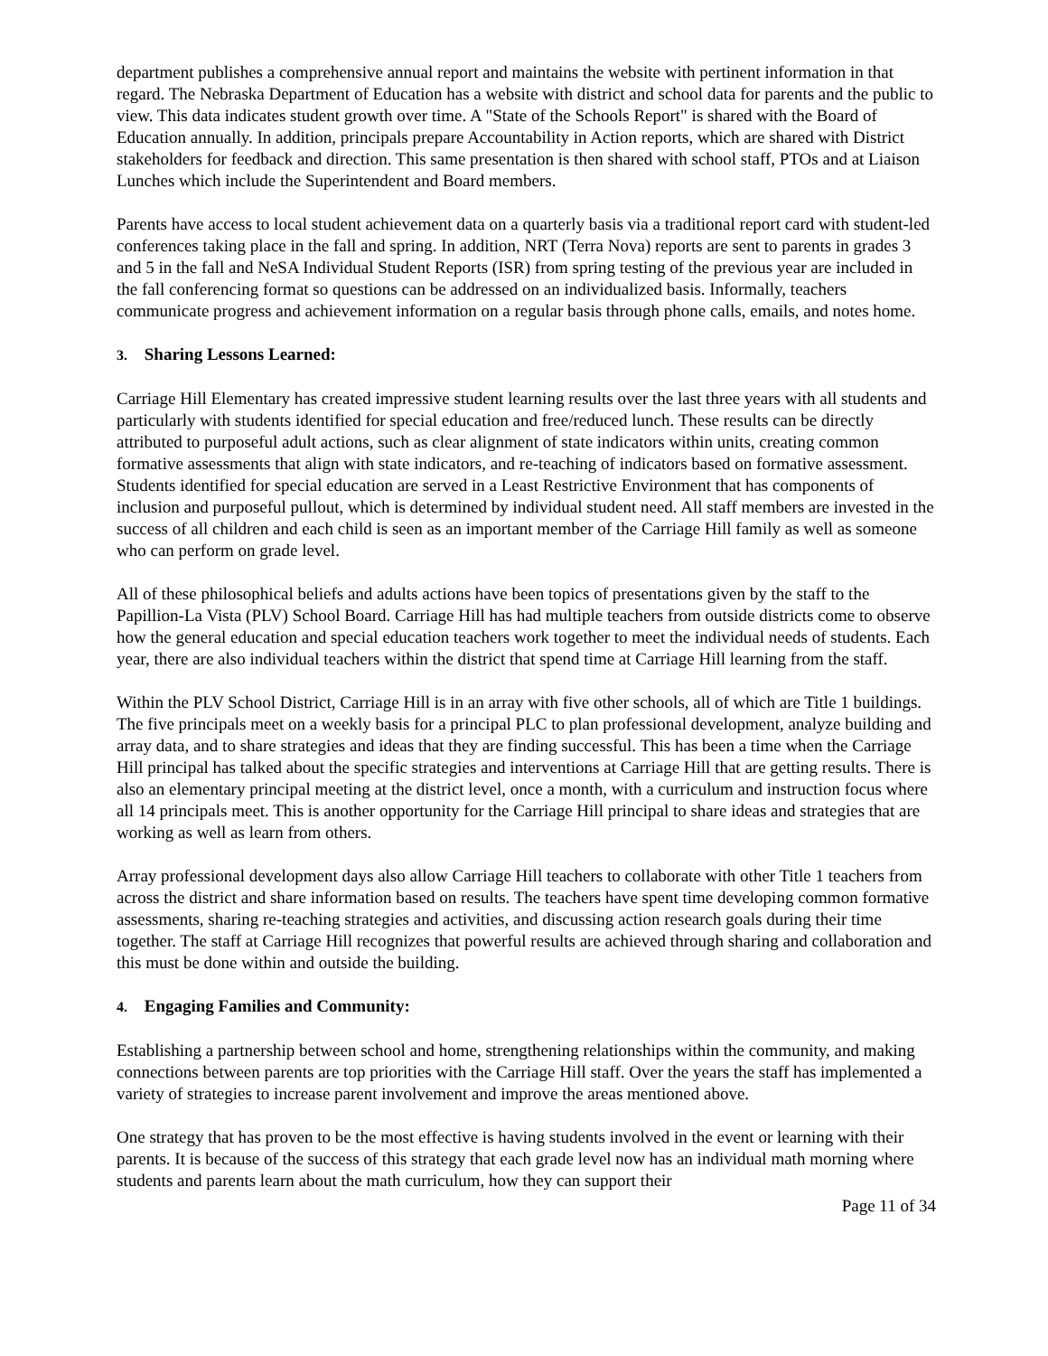department publishes a comprehensive annual report and maintains the website with pertinent information in that regard. The Nebraska Department of Education has a website with district and school data for parents and the public to view. This data indicates student growth over time. A "State of the Schools Report" is shared with the Board of Education annually. In addition, principals prepare Accountability in Action reports, which are shared with District stakeholders for feedback and direction. This same presentation is then shared with school staff, PTOs and at Liaison Lunches which include the Superintendent and Board members.
Parents have access to local student achievement data on a quarterly basis via a traditional report card with student-led conferences taking place in the fall and spring. In addition, NRT (Terra Nova) reports are sent to parents in grades 3 and 5 in the fall and NeSA Individual Student Reports (ISR) from spring testing of the previous year are included in the fall conferencing format so questions can be addressed on an individualized basis. Informally, teachers communicate progress and achievement information on a regular basis through phone calls, emails, and notes home.
3. Sharing Lessons Learned:
Carriage Hill Elementary has created impressive student learning results over the last three years with all students and particularly with students identified for special education and free/reduced lunch. These results can be directly attributed to purposeful adult actions, such as clear alignment of state indicators within units, creating common formative assessments that align with state indicators, and re-teaching of indicators based on formative assessment. Students identified for special education are served in a Least Restrictive Environment that has components of inclusion and purposeful pullout, which is determined by individual student need. All staff members are invested in the success of all children and each child is seen as an important member of the Carriage Hill family as well as someone who can perform on grade level.
All of these philosophical beliefs and adults actions have been topics of presentations given by the staff to the Papillion-La Vista (PLV) School Board. Carriage Hill has had multiple teachers from outside districts come to observe how the general education and special education teachers work together to meet the individual needs of students. Each year, there are also individual teachers within the district that spend time at Carriage Hill learning from the staff.
Within the PLV School District, Carriage Hill is in an array with five other schools, all of which are Title 1 buildings. The five principals meet on a weekly basis for a principal PLC to plan professional development, analyze building and array data, and to share strategies and ideas that they are finding successful. This has been a time when the Carriage Hill principal has talked about the specific strategies and interventions at Carriage Hill that are getting results. There is also an elementary principal meeting at the district level, once a month, with a curriculum and instruction focus where all 14 principals meet. This is another opportunity for the Carriage Hill principal to share ideas and strategies that are working as well as learn from others.
Array professional development days also allow Carriage Hill teachers to collaborate with other Title 1 teachers from across the district and share information based on results. The teachers have spent time developing common formative assessments, sharing re-teaching strategies and activities, and discussing action research goals during their time together. The staff at Carriage Hill recognizes that powerful results are achieved through sharing and collaboration and this must be done within and outside the building.
4. Engaging Families and Community:
Establishing a partnership between school and home, strengthening relationships within the community, and making connections between parents are top priorities with the Carriage Hill staff. Over the years the staff has implemented a variety of strategies to increase parent involvement and improve the areas mentioned above.
One strategy that has proven to be the most effective is having students involved in the event or learning with their parents. It is because of the success of this strategy that each grade level now has an individual math morning where students and parents learn about the math curriculum, how they can support their
Page 11 of 34